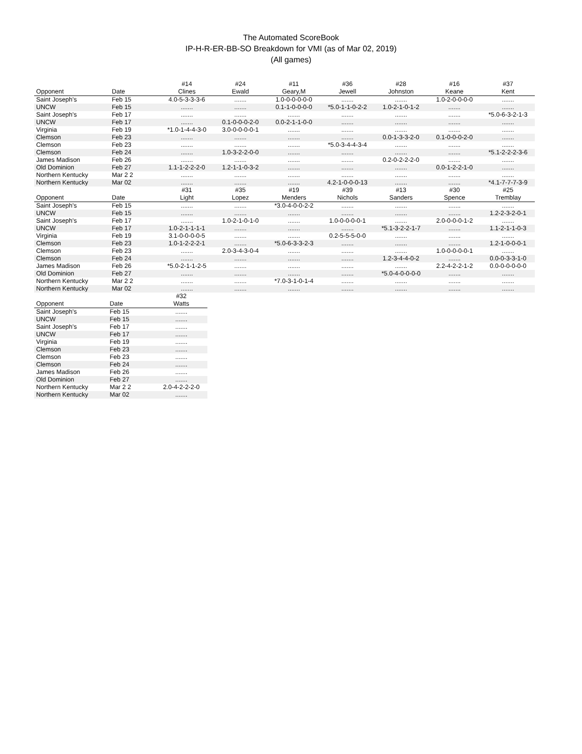The Automated ScoreBook
IP-H-R-ER-BB-SO Breakdown for VMI (as of Mar 02, 2019)
(All games)
| | | #14 | #24 | #11 | #36 | #28 | #16 | #37 |
| --- | --- | --- | --- | --- | --- | --- | --- | --- |
| Opponent | Date | Clines | Ewald | Geary,M | Jewell | Johnston | Keane | Kent |
| Saint Joseph's | Feb 15 | 4.0-5-3-3-3-6 | ....... | 1.0-0-0-0-0-0 | ....... | ....... | 1.0-2-0-0-0-0 | ....... |
| UNCW | Feb 15 | ....... | ....... | 0.1-1-0-0-0-0 | *5.0-1-1-0-2-2 | 1.0-2-1-0-1-2 | ....... | ....... |
| Saint Joseph's | Feb 17 | ....... | ....... | ....... | ....... | ....... | ....... | *5.0-6-3-2-1-3 |
| UNCW | Feb 17 | ....... | 0.1-0-0-0-2-0 | 0.0-2-1-1-0-0 | ....... | ....... | ....... | ....... |
| Virginia | Feb 19 | *1.0-1-4-4-3-0 | 3.0-0-0-0-0-1 | ....... | ....... | ....... | ....... | ....... |
| Clemson | Feb 23 | ....... | ....... | ....... | ....... | 0.0-1-3-3-2-0 | 0.1-0-0-0-2-0 | ....... |
| Clemson | Feb 23 | ....... | ....... | ....... | *5.0-3-4-4-3-4 | ....... | ....... | ....... |
| Clemson | Feb 24 | ....... | 1.0-3-2-2-0-0 | ....... | ....... | ....... | ....... | *5.1-2-2-2-3-6 |
| James Madison | Feb 26 | ....... | ....... | ....... | ....... | 0.2-0-2-2-2-0 | ....... | ....... |
| Old Dominion | Feb 27 | 1.1-1-2-2-2-0 | 1.2-1-1-0-3-2 | ....... | ....... | ....... | 0.0-1-2-2-1-0 | ....... |
| Northern Kentucky | Mar 2 2 | ....... | ....... | ....... | ....... | ....... | ....... | ....... |
| Northern Kentucky | Mar 02 | ....... | ....... | ....... | 4.2-1-0-0-0-13 | ....... | ....... | *4.1-7-7-7-3-9 |
| | | #31 | #35 | #19 | #39 | #13 | #30 | #25 |
| --- | --- | --- | --- | --- | --- | --- | --- | --- |
| Opponent | Date | Light | Lopez | Menders | Nichols | Sanders | Spence | Tremblay |
| Saint Joseph's | Feb 15 | ....... | ....... | *3.0-4-0-0-2-2 | ....... | ....... | ....... | ....... |
| UNCW | Feb 15 | ....... | ....... | ....... | ....... | ....... | ....... | 1.2-2-3-2-0-1 |
| Saint Joseph's | Feb 17 | ....... | 1.0-2-1-0-1-0 | ....... | 1.0-0-0-0-0-1 | ....... | 2.0-0-0-0-1-2 | ....... |
| UNCW | Feb 17 | 1.0-2-1-1-1-1 | ....... | ....... | ....... | *5.1-3-2-2-1-7 | ....... | 1.1-2-1-1-0-3 |
| Virginia | Feb 19 | 3.1-0-0-0-0-5 | ....... | ....... | 0.2-5-5-5-0-0 | ....... | ....... | ....... |
| Clemson | Feb 23 | 1.0-1-2-2-2-1 | ....... | *5.0-6-3-3-2-3 | ....... | ....... | ....... | 1.2-1-0-0-0-1 |
| Clemson | Feb 23 | ....... | 2.0-3-4-3-0-4 | ....... | ....... | ....... | 1.0-0-0-0-0-1 | ....... |
| Clemson | Feb 24 | ....... | ....... | ....... | ....... | 1.2-3-4-4-0-2 | ....... | 0.0-0-3-3-1-0 |
| James Madison | Feb 26 | *5.0-2-1-1-2-5 | ....... | ....... | ....... | ....... | 2.2-4-2-2-1-2 | 0.0-0-0-0-0-0 |
| Old Dominion | Feb 27 | ....... | ....... | ....... | ....... | *5.0-4-0-0-0-0 | ....... | ....... |
| Northern Kentucky | Mar 2 2 | ....... | ....... | *7.0-3-1-0-1-4 | ....... | ....... | ....... | ....... |
| Northern Kentucky | Mar 02 | ....... | ....... | ....... | ....... | ....... | ....... | ....... |
| | | #32 |
| --- | --- | --- |
| Opponent | Date | Watts |
| Saint Joseph's | Feb 15 | ....... |
| UNCW | Feb 15 | ....... |
| Saint Joseph's | Feb 17 | ....... |
| UNCW | Feb 17 | ....... |
| Virginia | Feb 19 | ....... |
| Clemson | Feb 23 | ....... |
| Clemson | Feb 23 | ....... |
| Clemson | Feb 24 | ....... |
| James Madison | Feb 26 | ....... |
| Old Dominion | Feb 27 | ....... |
| Northern Kentucky | Mar 2 2 | 2.0-4-2-2-2-0 |
| Northern Kentucky | Mar 02 | ....... |